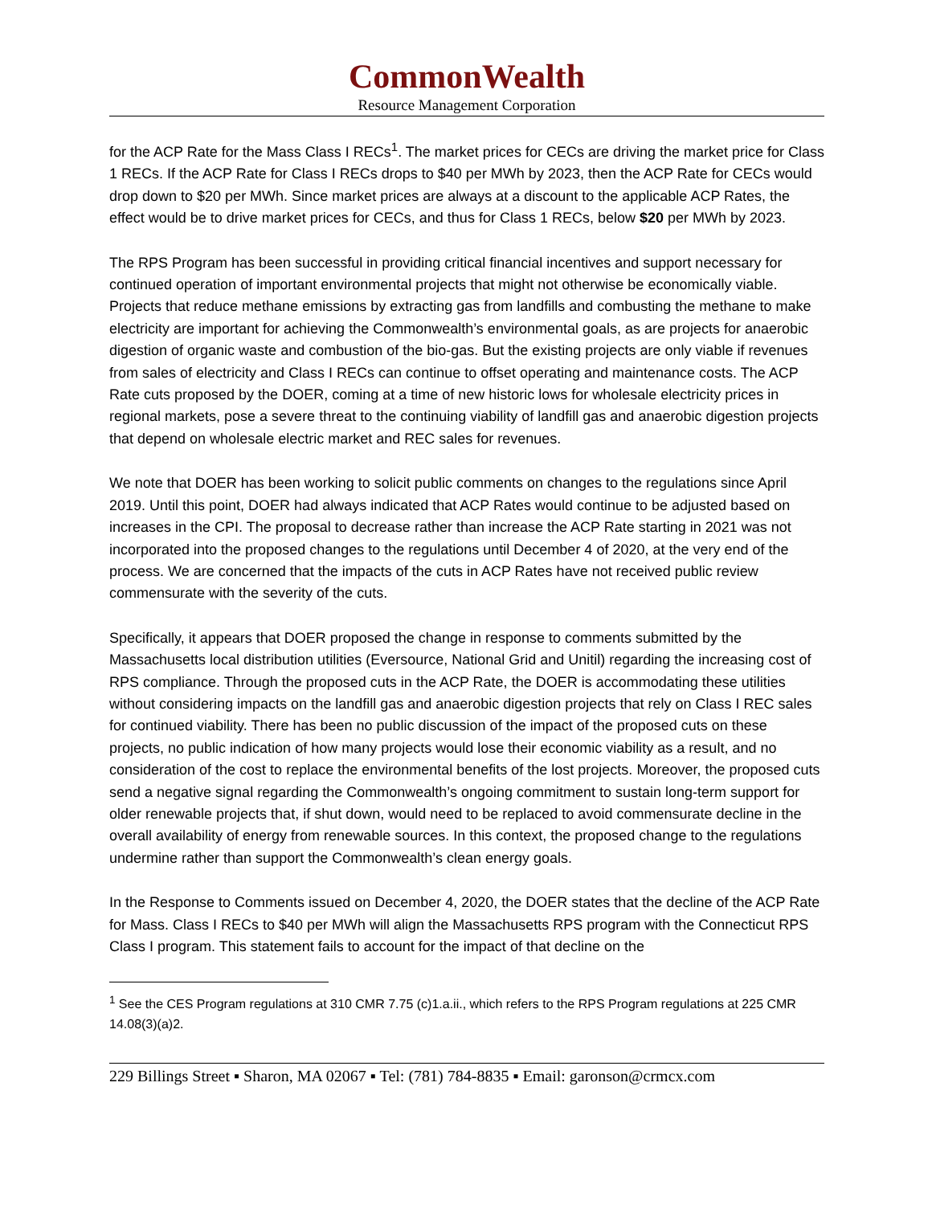CommonWealth
Resource Management Corporation
for the ACP Rate for the Mass Class I RECs<sup>1</sup>. The market prices for CECs are driving the market price for Class 1 RECs. If the ACP Rate for Class I RECs drops to $40 per MWh by 2023, then the ACP Rate for CECs would drop down to $20 per MWh. Since market prices are always at a discount to the applicable ACP Rates, the effect would be to drive market prices for CECs, and thus for Class 1 RECs, below $20 per MWh by 2023.
The RPS Program has been successful in providing critical financial incentives and support necessary for continued operation of important environmental projects that might not otherwise be economically viable. Projects that reduce methane emissions by extracting gas from landfills and combusting the methane to make electricity are important for achieving the Commonwealth’s environmental goals, as are projects for anaerobic digestion of organic waste and combustion of the bio-gas. But the existing projects are only viable if revenues from sales of electricity and Class I RECs can continue to offset operating and maintenance costs. The ACP Rate cuts proposed by the DOER, coming at a time of new historic lows for wholesale electricity prices in regional markets, pose a severe threat to the continuing viability of landfill gas and anaerobic digestion projects that depend on wholesale electric market and REC sales for revenues.
We note that DOER has been working to solicit public comments on changes to the regulations since April 2019. Until this point, DOER had always indicated that ACP Rates would continue to be adjusted based on increases in the CPI. The proposal to decrease rather than increase the ACP Rate starting in 2021 was not incorporated into the proposed changes to the regulations until December 4 of 2020, at the very end of the process. We are concerned that the impacts of the cuts in ACP Rates have not received public review commensurate with the severity of the cuts.
Specifically, it appears that DOER proposed the change in response to comments submitted by the Massachusetts local distribution utilities (Eversource, National Grid and Unitil) regarding the increasing cost of RPS compliance. Through the proposed cuts in the ACP Rate, the DOER is accommodating these utilities without considering impacts on the landfill gas and anaerobic digestion projects that rely on Class I REC sales for continued viability. There has been no public discussion of the impact of the proposed cuts on these projects, no public indication of how many projects would lose their economic viability as a result, and no consideration of the cost to replace the environmental benefits of the lost projects. Moreover, the proposed cuts send a negative signal regarding the Commonwealth’s ongoing commitment to sustain long-term support for older renewable projects that, if shut down, would need to be replaced to avoid commensurate decline in the overall availability of energy from renewable sources. In this context, the proposed change to the regulations undermine rather than support the Commonwealth’s clean energy goals.
In the Response to Comments issued on December 4, 2020, the DOER states that the decline of the ACP Rate for Mass. Class I RECs to $40 per MWh will align the Massachusetts RPS program with the Connecticut RPS Class I program. This statement fails to account for the impact of that decline on the
<sup>1</sup> See the CES Program regulations at 310 CMR 7.75 (c)1.a.ii., which refers to the RPS Program regulations at 225 CMR 14.08(3)(a)2.
229 Billings Street ▪ Sharon, MA 02067 ▪ Tel: (781) 784-8835 ▪ Email: garonson@crmcx.com